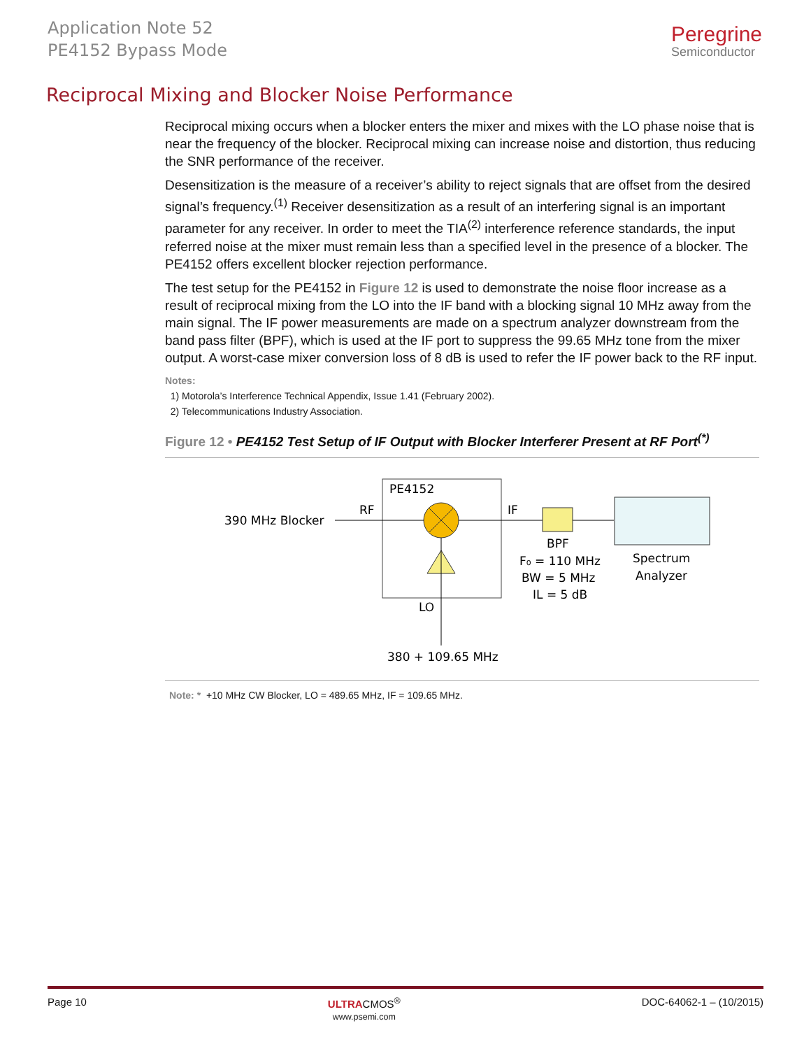Application Note 52
PE4152 Bypass Mode
Peregrine
Semiconductor
Reciprocal Mixing and Blocker Noise Performance
Reciprocal mixing occurs when a blocker enters the mixer and mixes with the LO phase noise that is near the frequency of the blocker. Reciprocal mixing can increase noise and distortion, thus reducing the SNR performance of the receiver.
Desensitization is the measure of a receiver’s ability to reject signals that are offset from the desired signal’s frequency.<sup>(1)</sup> Receiver desensitization as a result of an interfering signal is an important parameter for any receiver. In order to meet the TIA<sup>(2)</sup> interference reference standards, the input referred noise at the mixer must remain less than a specified level in the presence of a blocker. The PE4152 offers excellent blocker rejection performance.
The test setup for the PE4152 in Figure 12 is used to demonstrate the noise floor increase as a result of reciprocal mixing from the LO into the IF band with a blocking signal 10 MHz away from the main signal. The IF power measurements are made on a spectrum analyzer downstream from the band pass filter (BPF), which is used at the IF port to suppress the 99.65 MHz tone from the mixer output. A worst-case mixer conversion loss of 8 dB is used to refer the IF power back to the RF input.
Notes:
1) Motorola’s Interference Technical Appendix, Issue 1.41 (February 2002).
2) Telecommunications Industry Association.
Figure 12 • PE4152 Test Setup of IF Output with Blocker Interferer Present at RF Port<sup>(*)</sup>
PE4152
390 MHz Blocker
RF
IF
LO
BPF
F₀ = 110 MHz
BW = 5 MHz
IL = 5 dB
Spectrum
Analyzer
380 + 109.65 MHz
Note: * +10 MHz CW Blocker, LO = 489.65 MHz, IF = 109.65 MHz.
Page 10 ULTRACMOS<sup>®</sup>
www.psemi.com DOC-64062-1 – (10/2015)